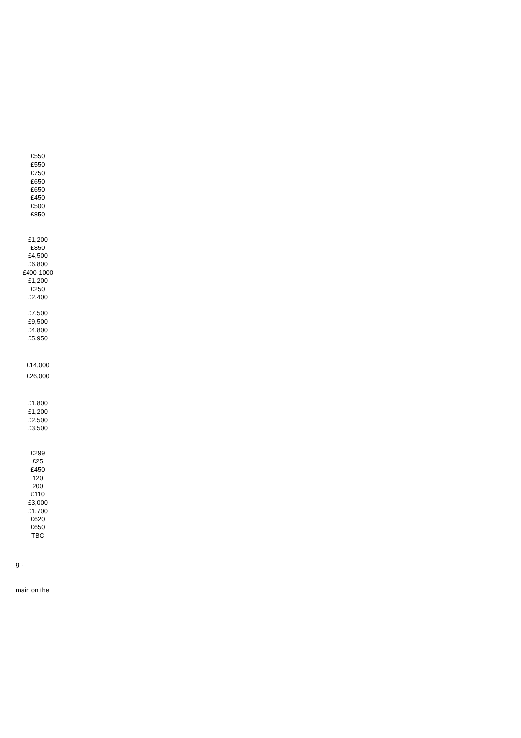| £550 |
| £550 |
| £750 |
| £650 |
| £650 |
| £450 |
| £500 |
| £850 |
| £1,200 |
| £850 |
| £4,500 |
| £6,800 |
| £400-1000 |
| £1,200 |
| £250 |
| £2,400 |
| £7,500 |
| £9,500 |
| £4,800 |
| £5,950 |
| £14,000 |
| £26,000 |
| £1,800 |
| £1,200 |
| £2,500 |
| £3,500 |
| £299 |
| £25 |
| £450 |
| 120 |
| 200 |
| £110 |
| £3,000 |
| £1,700 |
| £620 |
| £650 |
| TBC |
g .
main on the